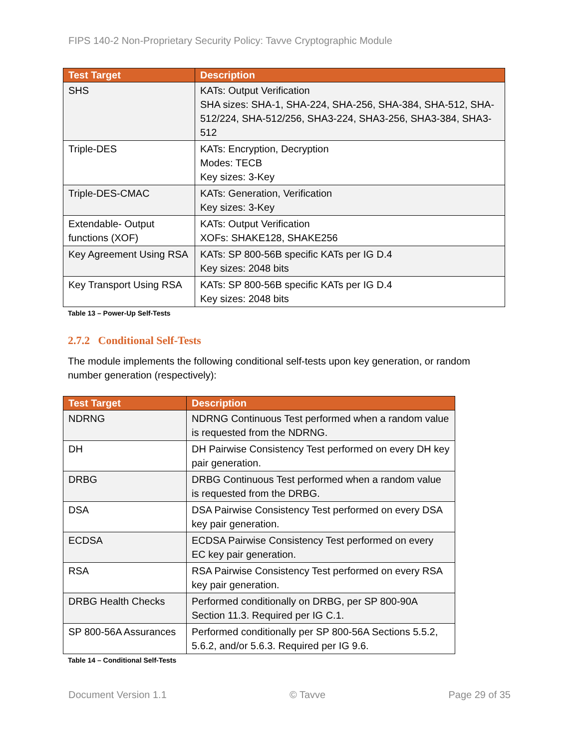FIPS 140-2 Non-Proprietary Security Policy: Tavve Cryptographic Module
| Test Target | Description |
| --- | --- |
| SHS | KATs: Output Verification SHA sizes: SHA-1, SHA-224, SHA-256, SHA-384, SHA-512, SHA-512/224, SHA-512/256, SHA3-224, SHA3-256, SHA3-384, SHA3-512 |
| Triple-DES | KATs: Encryption, Decryption Modes: TECB Key sizes: 3-Key |
| Triple-DES-CMAC | KATs: Generation, Verification Key sizes: 3-Key |
| Extendable- Output functions (XOF) | KATs: Output Verification XOFs: SHAKE128, SHAKE256 |
| Key Agreement Using RSA | KATs: SP 800-56B specific KATs per IG D.4 Key sizes: 2048 bits |
| Key Transport Using RSA | KATs: SP 800-56B specific KATs per IG D.4 Key sizes: 2048 bits |
Table 13 – Power-Up Self-Tests
2.7.2 Conditional Self-Tests
The module implements the following conditional self-tests upon key generation, or random number generation (respectively):
| Test Target | Description |
| --- | --- |
| NDRNG | NDRNG Continuous Test performed when a random value is requested from the NDRNG. |
| DH | DH Pairwise Consistency Test performed on every DH key pair generation. |
| DRBG | DRBG Continuous Test performed when a random value is requested from the DRBG. |
| DSA | DSA Pairwise Consistency Test performed on every DSA key pair generation. |
| ECDSA | ECDSA Pairwise Consistency Test performed on every EC key pair generation. |
| RSA | RSA Pairwise Consistency Test performed on every RSA key pair generation. |
| DRBG Health Checks | Performed conditionally on DRBG, per SP 800-90A Section 11.3. Required per IG C.1. |
| SP 800-56A Assurances | Performed conditionally per SP 800-56A Sections 5.5.2, 5.6.2, and/or 5.6.3. Required per IG 9.6. |
Table 14 – Conditional Self-Tests
Document Version 1.1 © Tavve Page 29 of 35